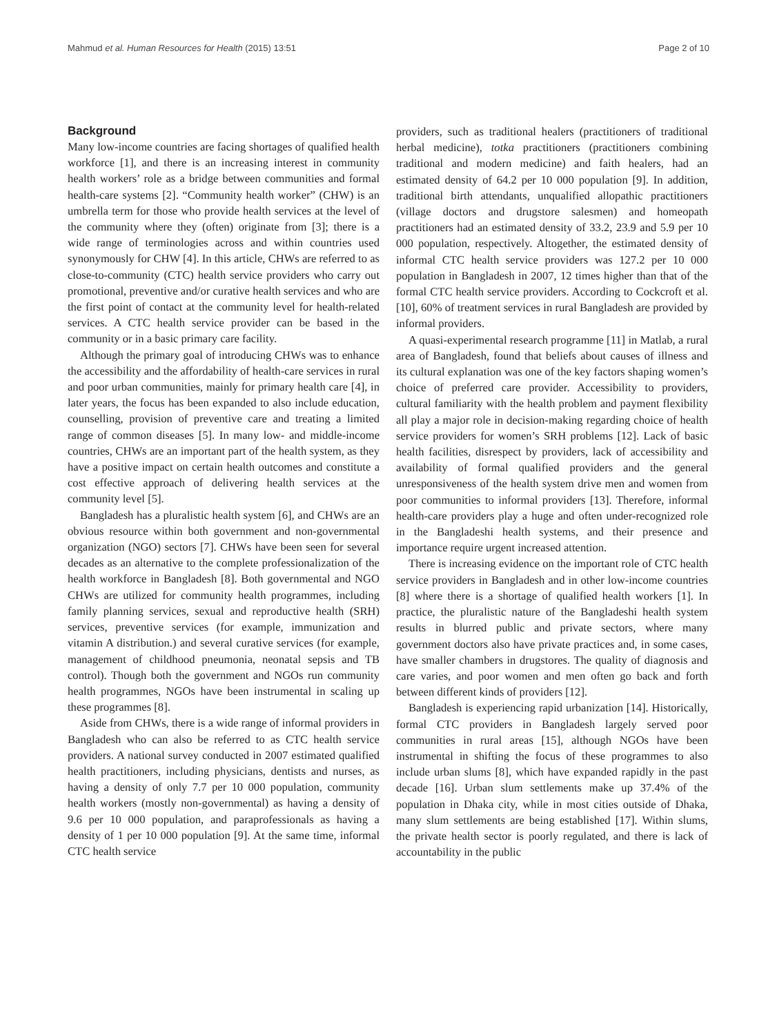Mahmud et al. Human Resources for Health (2015) 13:51 Page 2 of 10
Background
Many low-income countries are facing shortages of qualified health workforce [1], and there is an increasing interest in community health workers’ role as a bridge between communities and formal health-care systems [2]. “Community health worker” (CHW) is an umbrella term for those who provide health services at the level of the community where they (often) originate from [3]; there is a wide range of terminologies across and within countries used synonymously for CHW [4]. In this article, CHWs are referred to as close-to-community (CTC) health service providers who carry out promotional, preventive and/or curative health services and who are the first point of contact at the community level for health-related services. A CTC health service provider can be based in the community or in a basic primary care facility.
Although the primary goal of introducing CHWs was to enhance the accessibility and the affordability of health-care services in rural and poor urban communities, mainly for primary health care [4], in later years, the focus has been expanded to also include education, counselling, provision of preventive care and treating a limited range of common diseases [5]. In many low- and middle-income countries, CHWs are an important part of the health system, as they have a positive impact on certain health outcomes and constitute a cost effective approach of delivering health services at the community level [5].
Bangladesh has a pluralistic health system [6], and CHWs are an obvious resource within both government and non-governmental organization (NGO) sectors [7]. CHWs have been seen for several decades as an alternative to the complete professionalization of the health workforce in Bangladesh [8]. Both governmental and NGO CHWs are utilized for community health programmes, including family planning services, sexual and reproductive health (SRH) services, preventive services (for example, immunization and vitamin A distribution.) and several curative services (for example, management of childhood pneumonia, neonatal sepsis and TB control). Though both the government and NGOs run community health programmes, NGOs have been instrumental in scaling up these programmes [8].
Aside from CHWs, there is a wide range of informal providers in Bangladesh who can also be referred to as CTC health service providers. A national survey conducted in 2007 estimated qualified health practitioners, including physicians, dentists and nurses, as having a density of only 7.7 per 10 000 population, community health workers (mostly non-governmental) as having a density of 9.6 per 10 000 population, and paraprofessionals as having a density of 1 per 10 000 population [9]. At the same time, informal CTC health service
providers, such as traditional healers (practitioners of traditional herbal medicine), totka practitioners (practitioners combining traditional and modern medicine) and faith healers, had an estimated density of 64.2 per 10 000 population [9]. In addition, traditional birth attendants, unqualified allopathic practitioners (village doctors and drugstore salesmen) and homeopath practitioners had an estimated density of 33.2, 23.9 and 5.9 per 10 000 population, respectively. Altogether, the estimated density of informal CTC health service providers was 127.2 per 10 000 population in Bangladesh in 2007, 12 times higher than that of the formal CTC health service providers. According to Cockcroft et al. [10], 60% of treatment services in rural Bangladesh are provided by informal providers.
A quasi-experimental research programme [11] in Matlab, a rural area of Bangladesh, found that beliefs about causes of illness and its cultural explanation was one of the key factors shaping women’s choice of preferred care provider. Accessibility to providers, cultural familiarity with the health problem and payment flexibility all play a major role in decision-making regarding choice of health service providers for women’s SRH problems [12]. Lack of basic health facilities, disrespect by providers, lack of accessibility and availability of formal qualified providers and the general unresponsiveness of the health system drive men and women from poor communities to informal providers [13]. Therefore, informal health-care providers play a huge and often under-recognized role in the Bangladeshi health systems, and their presence and importance require urgent increased attention.
There is increasing evidence on the important role of CTC health service providers in Bangladesh and in other low-income countries [8] where there is a shortage of qualified health workers [1]. In practice, the pluralistic nature of the Bangladeshi health system results in blurred public and private sectors, where many government doctors also have private practices and, in some cases, have smaller chambers in drugstores. The quality of diagnosis and care varies, and poor women and men often go back and forth between different kinds of providers [12].
Bangladesh is experiencing rapid urbanization [14]. Historically, formal CTC providers in Bangladesh largely served poor communities in rural areas [15], although NGOs have been instrumental in shifting the focus of these programmes to also include urban slums [8], which have expanded rapidly in the past decade [16]. Urban slum settlements make up 37.4% of the population in Dhaka city, while in most cities outside of Dhaka, many slum settlements are being established [17]. Within slums, the private health sector is poorly regulated, and there is lack of accountability in the public